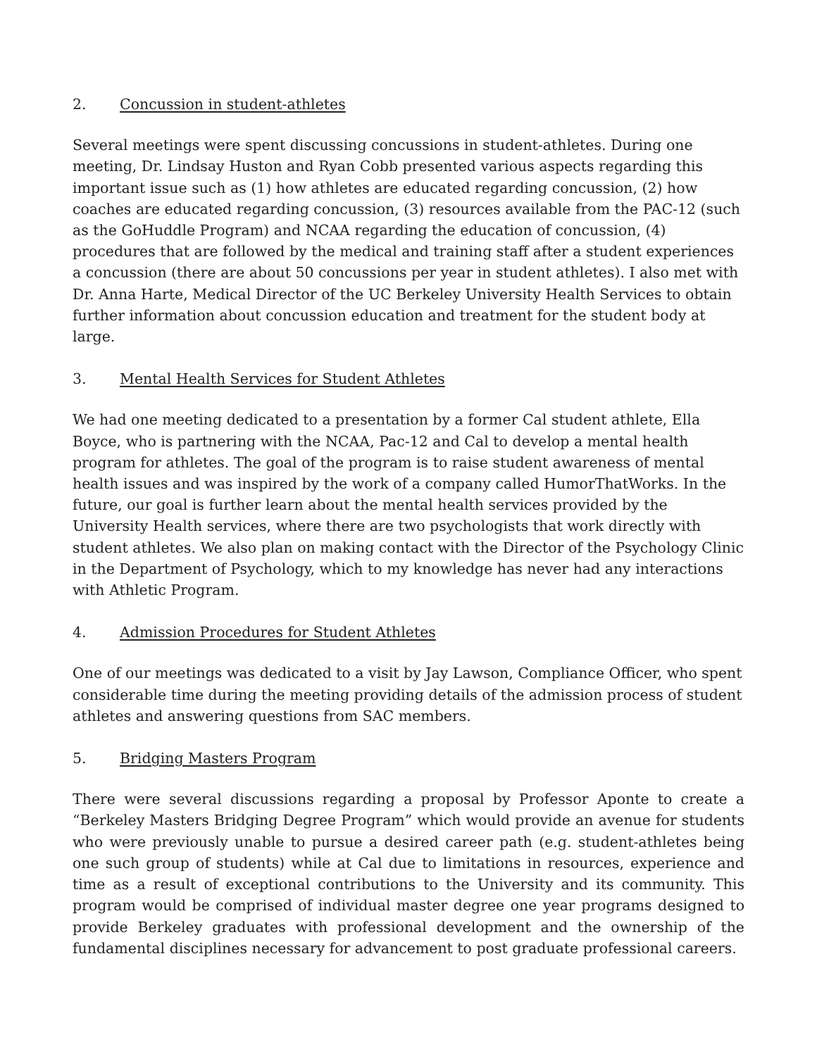2. Concussion in student-athletes
Several meetings were spent discussing concussions in student-athletes. During one meeting, Dr. Lindsay Huston and Ryan Cobb presented various aspects regarding this important issue such as (1) how athletes are educated regarding concussion, (2) how coaches are educated regarding concussion, (3) resources available from the PAC-12 (such as the GoHuddle Program) and NCAA regarding the education of concussion, (4) procedures that are followed by the medical and training staff after a student experiences a concussion (there are about 50 concussions per year in student athletes). I also met with Dr. Anna Harte, Medical Director of the UC Berkeley University Health Services to obtain further information about concussion education and treatment for the student body at large.
3. Mental Health Services for Student Athletes
We had one meeting dedicated to a presentation by a former Cal student athlete, Ella Boyce, who is partnering with the NCAA, Pac-12 and Cal to develop a mental health program for athletes. The goal of the program is to raise student awareness of mental health issues and was inspired by the work of a company called HumorThatWorks. In the future, our goal is further learn about the mental health services provided by the University Health services, where there are two psychologists that work directly with student athletes. We also plan on making contact with the Director of the Psychology Clinic in the Department of Psychology, which to my knowledge has never had any interactions with Athletic Program.
4. Admission Procedures for Student Athletes
One of our meetings was dedicated to a visit by Jay Lawson, Compliance Officer, who spent considerable time during the meeting providing details of the admission process of student athletes and answering questions from SAC members.
5. Bridging Masters Program
There were several discussions regarding a proposal by Professor Aponte to create a “Berkeley Masters Bridging Degree Program” which would provide an avenue for students who were previously unable to pursue a desired career path (e.g. student-athletes being one such group of students) while at Cal due to limitations in resources, experience and time as a result of exceptional contributions to the University and its community. This program would be comprised of individual master degree one year programs designed to provide Berkeley graduates with professional development and the ownership of the fundamental disciplines necessary for advancement to post graduate professional careers.